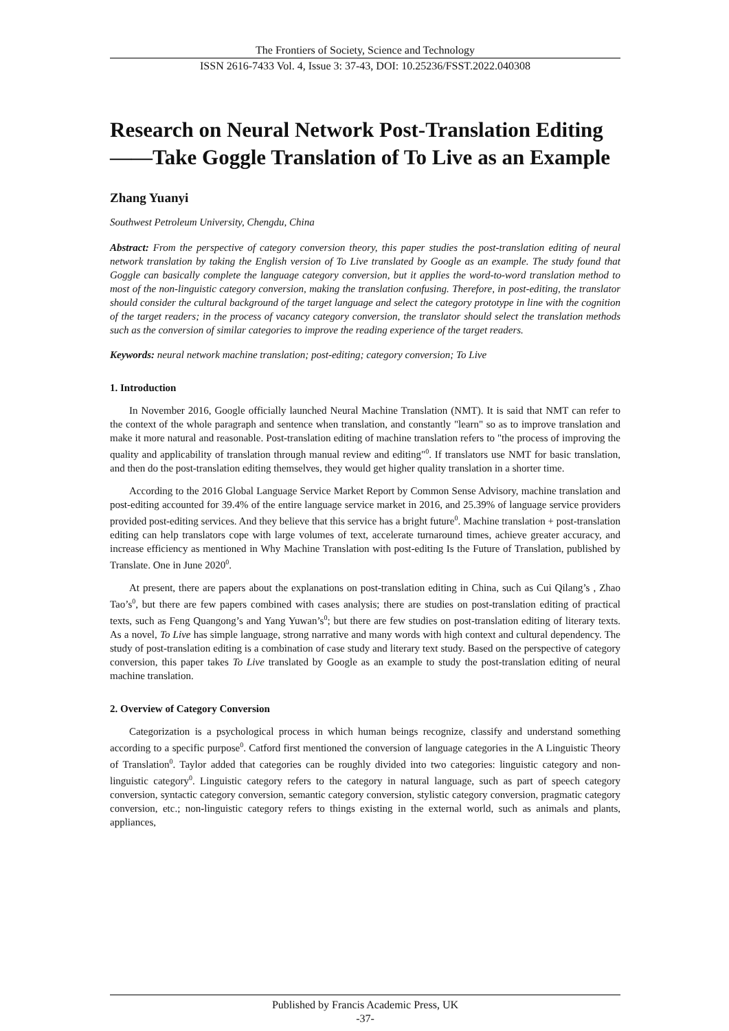The Frontiers of Society, Science and Technology
ISSN 2616-7433 Vol. 4, Issue 3: 37-43, DOI: 10.25236/FSST.2022.040308
Research on Neural Network Post-Translation Editing——Take Goggle Translation of To Live as an Example
Zhang Yuanyi
Southwest Petroleum University, Chengdu, China
Abstract: From the perspective of category conversion theory, this paper studies the post-translation editing of neural network translation by taking the English version of To Live translated by Google as an example. The study found that Goggle can basically complete the language category conversion, but it applies the word-to-word translation method to most of the non-linguistic category conversion, making the translation confusing. Therefore, in post-editing, the translator should consider the cultural background of the target language and select the category prototype in line with the cognition of the target readers; in the process of vacancy category conversion, the translator should select the translation methods such as the conversion of similar categories to improve the reading experience of the target readers.
Keywords: neural network machine translation; post-editing; category conversion; To Live
1. Introduction
In November 2016, Google officially launched Neural Machine Translation (NMT). It is said that NMT can refer to the context of the whole paragraph and sentence when translation, and constantly "learn" so as to improve translation and make it more natural and reasonable. Post-translation editing of machine translation refers to "the process of improving the quality and applicability of translation through manual review and editing"<sup>0</sup>. If translators use NMT for basic translation, and then do the post-translation editing themselves, they would get higher quality translation in a shorter time.
According to the 2016 Global Language Service Market Report by Common Sense Advisory, machine translation and post-editing accounted for 39.4% of the entire language service market in 2016, and 25.39% of language service providers provided post-editing services. And they believe that this service has a bright future<sup>0</sup>. Machine translation + post-translation editing can help translators cope with large volumes of text, accelerate turnaround times, achieve greater accuracy, and increase efficiency as mentioned in Why Machine Translation with post-editing Is the Future of Translation, published by Translate. One in June 2020<sup>0</sup>.
At present, there are papers about the explanations on post-translation editing in China, such as Cui Qilang’s , Zhao Tao’s<sup>0</sup>, but there are few papers combined with cases analysis; there are studies on post-translation editing of practical texts, such as Feng Quangong’s and Yang Yuwan’s<sup>0</sup>; but there are few studies on post-translation editing of literary texts. As a novel, To Live has simple language, strong narrative and many words with high context and cultural dependency. The study of post-translation editing is a combination of case study and literary text study. Based on the perspective of category conversion, this paper takes To Live translated by Google as an example to study the post-translation editing of neural machine translation.
2. Overview of Category Conversion
Categorization is a psychological process in which human beings recognize, classify and understand something according to a specific purpose<sup>0</sup>. Catford first mentioned the conversion of language categories in the A Linguistic Theory of Translation<sup>0</sup>. Taylor added that categories can be roughly divided into two categories: linguistic category and non-linguistic category<sup>0</sup>. Linguistic category refers to the category in natural language, such as part of speech category conversion, syntactic category conversion, semantic category conversion, stylistic category conversion, pragmatic category conversion, etc.; non-linguistic category refers to things existing in the external world, such as animals and plants, appliances,
Published by Francis Academic Press, UK
-37-